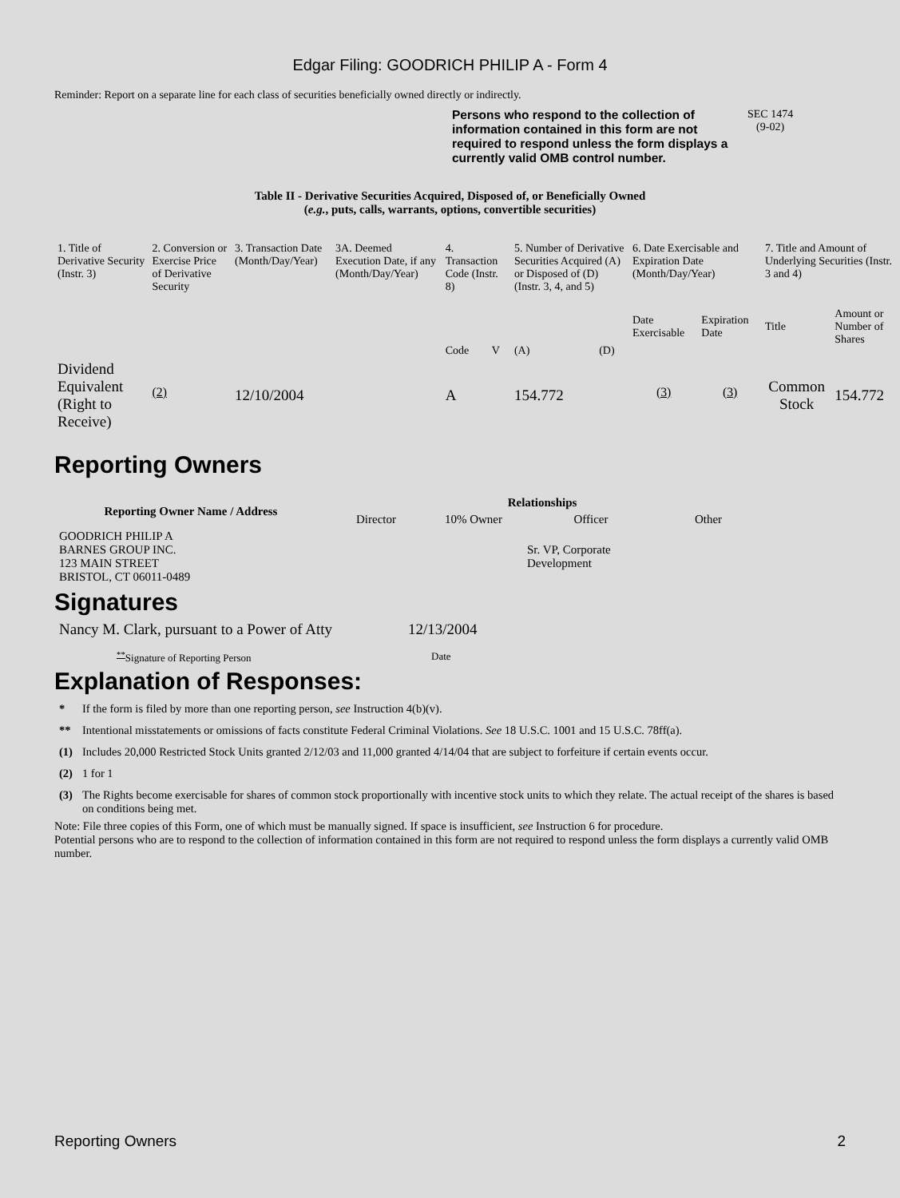Edgar Filing: GOODRICH PHILIP A - Form 4
Reminder: Report on a separate line for each class of securities beneficially owned directly or indirectly.
Persons who respond to the collection of information contained in this form are not required to respond unless the form displays a currently valid OMB control number.
SEC 1474
(9-02)
Table II - Derivative Securities Acquired, Disposed of, or Beneficially Owned
(e.g., puts, calls, warrants, options, convertible securities)
| 1. Title of Derivative Security (Instr. 3) | 2. Conversion or Exercise Price of Derivative Security | 3. Transaction Date (Month/Day/Year) | 3A. Deemed Execution Date, if any (Month/Day/Year) | 4. Transaction Code (Instr. 8) | | 5. Number of Derivative Securities Acquired (A) or Disposed of (D) (Instr. 3, 4, and 5) | | 6. Date Exercisable and Expiration Date (Month/Day/Year) | | 7. Title and Amount of Underlying Securities (Instr. 3 and 4) | |
| --- | --- | --- | --- | --- | --- | --- | --- | --- | --- | --- | --- |
| | | | | Code | V | (A) | (D) | Date Exercisable | Expiration Date | Title | Amount or Number of Shares |
| Dividend Equivalent (Right to Receive) | <sup>(2)</sup> | 12/10/2004 | | A | | 154.772 | | <sup>(3)</sup> | <sup>(3)</sup> | Common Stock | 154.772 |
Reporting Owners
| Reporting Owner Name / Address | Relationships | | | |
| --- | --- | --- | --- | --- |
| | Director | 10% Owner | Officer | Other |
| GOODRICH PHILIP A BARNES GROUP INC. 123 MAIN STREET BRISTOL, CT 06011-0489 | | | Sr. VP, Corporate Development | |
Signatures
| Nancy M. Clark, pursuant to a Power of Atty | 12/13/2004 |
| <sup>**</sup> Signature of Reporting Person | Date |
Explanation of Responses:
| * | If the form is filed by more than one reporting person, see Instruction 4(b)(v). |
| ** | Intentional misstatements or omissions of facts constitute Federal Criminal Violations. See 18 U.S.C. 1001 and 15 U.S.C. 78ff(a). |
| (1) | Includes 20,000 Restricted Stock Units granted 2/12/03 and 11,000 granted 4/14/04 that are subject to forfeiture if certain events occur. |
| (2) | 1 for 1 |
| (3) | The Rights become exercisable for shares of common stock proportionally with incentive stock units to which they relate. The actual receipt of the shares is based on conditions being met. |
Note: File three copies of this Form, one of which must be manually signed. If space is insufficient, see Instruction 6 for procedure.
Potential persons who are to respond to the collection of information contained in this form are not required to respond unless the form displays a currently valid OMB number.
Reporting Owners 2